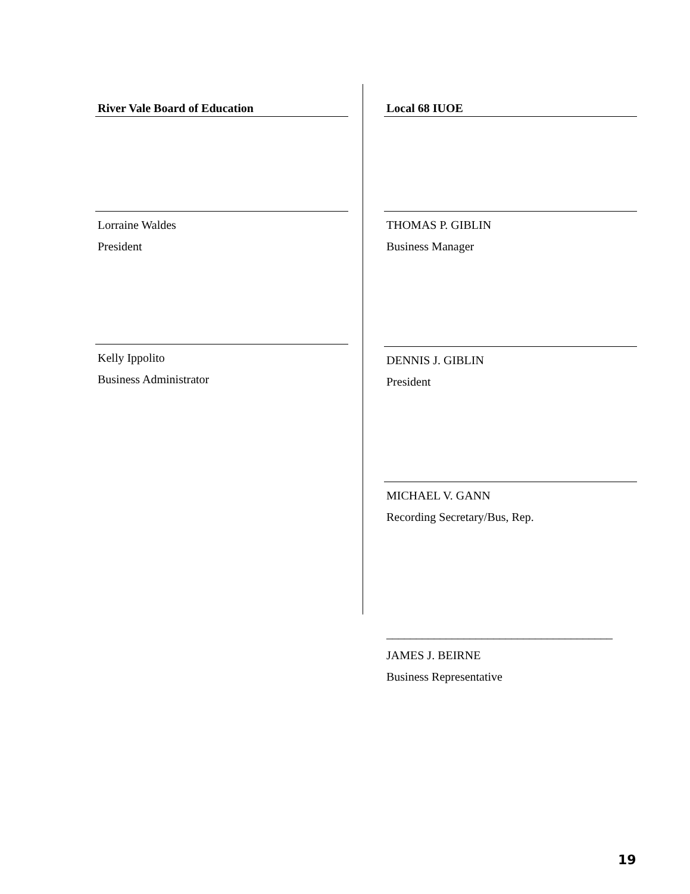River Vale Board of Education
Lorraine Waldes
President
Kelly Ippolito
Business Administrator
Local 68 IUOE
THOMAS P. GIBLIN
Business Manager
DENNIS J. GIBLIN
President
MICHAEL V. GANN
Recording Secretary/Bus, Rep.
______________________________________
JAMES J. BEIRNE
Business Representative
19